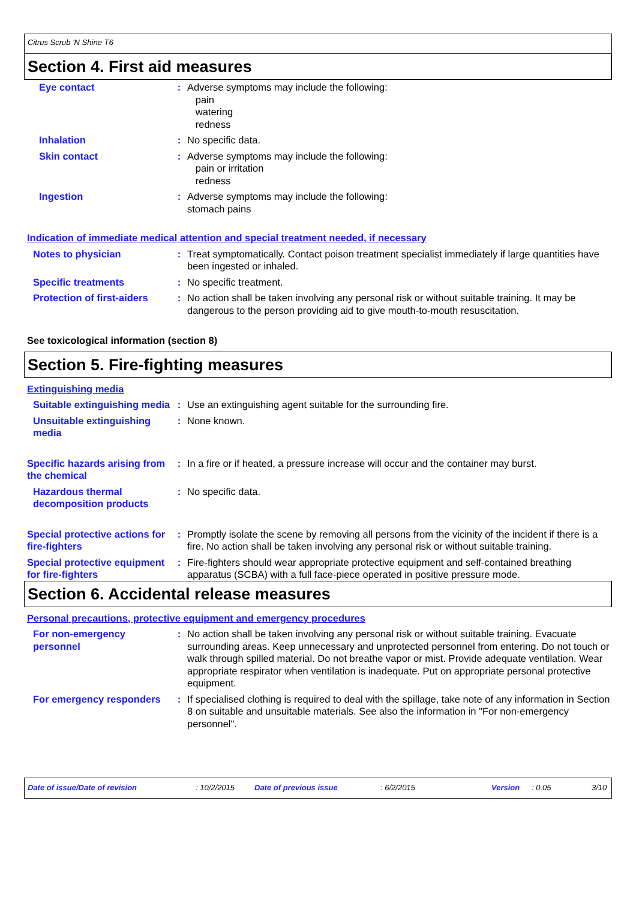Citrus Scrub 'N Shine T6
Section 4. First aid measures
Eye contact : Adverse symptoms may include the following:
pain
watering
redness
Inhalation : No specific data.
Skin contact : Adverse symptoms may include the following:
pain or irritation
redness
Ingestion : Adverse symptoms may include the following:
stomach pains
Indication of immediate medical attention and special treatment needed, if necessary
Notes to physician : Treat symptomatically. Contact poison treatment specialist immediately if large quantities have been ingested or inhaled.
Specific treatments : No specific treatment.
Protection of first-aiders
: No action shall be taken involving any personal risk or without suitable training. It may be dangerous to the person providing aid to give mouth-to-mouth resuscitation.
See toxicological information (section 8)
Section 5. Fire-fighting measures
Extinguishing media
Suitable extinguishing media
: Use an extinguishing agent suitable for the surrounding fire.
Unsuitable extinguishing media
: None known.
Specific hazards arising from the chemical
: In a fire or if heated, a pressure increase will occur and the container may burst.
Hazardous thermal decomposition products
: No specific data.
Special protective actions for fire-fighters
: Promptly isolate the scene by removing all persons from the vicinity of the incident if there is a fire. No action shall be taken involving any personal risk or without suitable training.
Special protective equipment for fire-fighters
: Fire-fighters should wear appropriate protective equipment and self-contained breathing apparatus (SCBA) with a full face-piece operated in positive pressure mode.
Section 6. Accidental release measures
Personal precautions, protective equipment and emergency procedures
For non-emergency personnel
: No action shall be taken involving any personal risk or without suitable training. Evacuate surrounding areas. Keep unnecessary and unprotected personnel from entering. Do not touch or walk through spilled material. Do not breathe vapor or mist. Provide adequate ventilation. Wear appropriate respirator when ventilation is inadequate. Put on appropriate personal protective equipment.
For emergency responders : If specialised clothing is required to deal with the spillage, take note of any information in Section 8 on suitable and unsuitable materials. See also the information in "For non-emergency personnel".
Date of issue/Date of revision: 10/2/2015 Date of previous issue: 6/2/2015 Version: 0.05 3/10